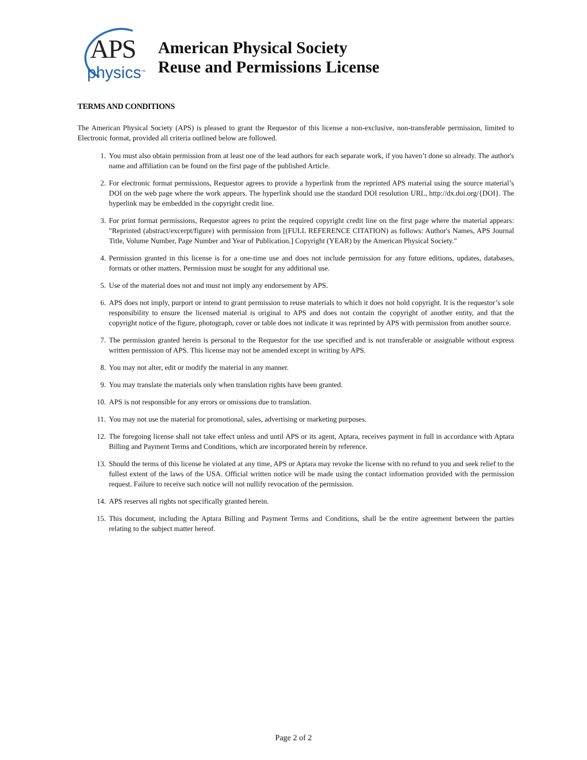APS
physics<sup>TM</sup>
American Physical Society
Reuse and Permissions License
TERMS AND CONDITIONS
The American Physical Society (APS) is pleased to grant the Requestor of this license a non-exclusive, non-transferable permission, limited to Electronic format, provided all criteria outlined below are followed.
1. You must also obtain permission from at least one of the lead authors for each separate work, if you haven’t done so already. The author's name and affiliation can be found on the first page of the published Article.
2. For electronic format permissions, Requestor agrees to provide a hyperlink from the reprinted APS material using the source material’s DOI on the web page where the work appears. The hyperlink should use the standard DOI resolution URL, http://dx.doi.org/{DOI}. The hyperlink may be embedded in the copyright credit line.
3. For print format permissions, Requestor agrees to print the required copyright credit line on the first page where the material appears: "Reprinted (abstract/excerpt/figure) with permission from [(FULL REFERENCE CITATION) as follows: Author's Names, APS Journal Title, Volume Number, Page Number and Year of Publication.] Copyright (YEAR) by the American Physical Society."
4. Permission granted in this license is for a one-time use and does not include permission for any future editions, updates, databases, formats or other matters. Permission must be sought for any additional use.
5. Use of the material does not and must not imply any endorsement by APS.
6. APS does not imply, purport or intend to grant permission to reuse materials to which it does not hold copyright. It is the requestor’s sole responsibility to ensure the licensed material is original to APS and does not contain the copyright of another entity, and that the copyright notice of the figure, photograph, cover or table does not indicate it was reprinted by APS with permission from another source.
7. The permission granted herein is personal to the Requestor for the use specified and is not transferable or assignable without express written permission of APS. This license may not be amended except in writing by APS.
8. You may not alter, edit or modify the material in any manner.
9. You may translate the materials only when translation rights have been granted.
10. APS is not responsible for any errors or omissions due to translation.
11. You may not use the material for promotional, sales, advertising or marketing purposes.
12. The foregoing license shall not take effect unless and until APS or its agent, Aptara, receives payment in full in accordance with Aptara Billing and Payment Terms and Conditions, which are incorporated herein by reference.
13. Should the terms of this license be violated at any time, APS or Aptara may revoke the license with no refund to you and seek relief to the fullest extent of the laws of the USA. Official written notice will be made using the contact information provided with the permission request. Failure to receive such notice will not nullify revocation of the permission.
14. APS reserves all rights not specifically granted herein.
15. This document, including the Aptara Billing and Payment Terms and Conditions, shall be the entire agreement between the parties relating to the subject matter hereof.
Page 2 of 2